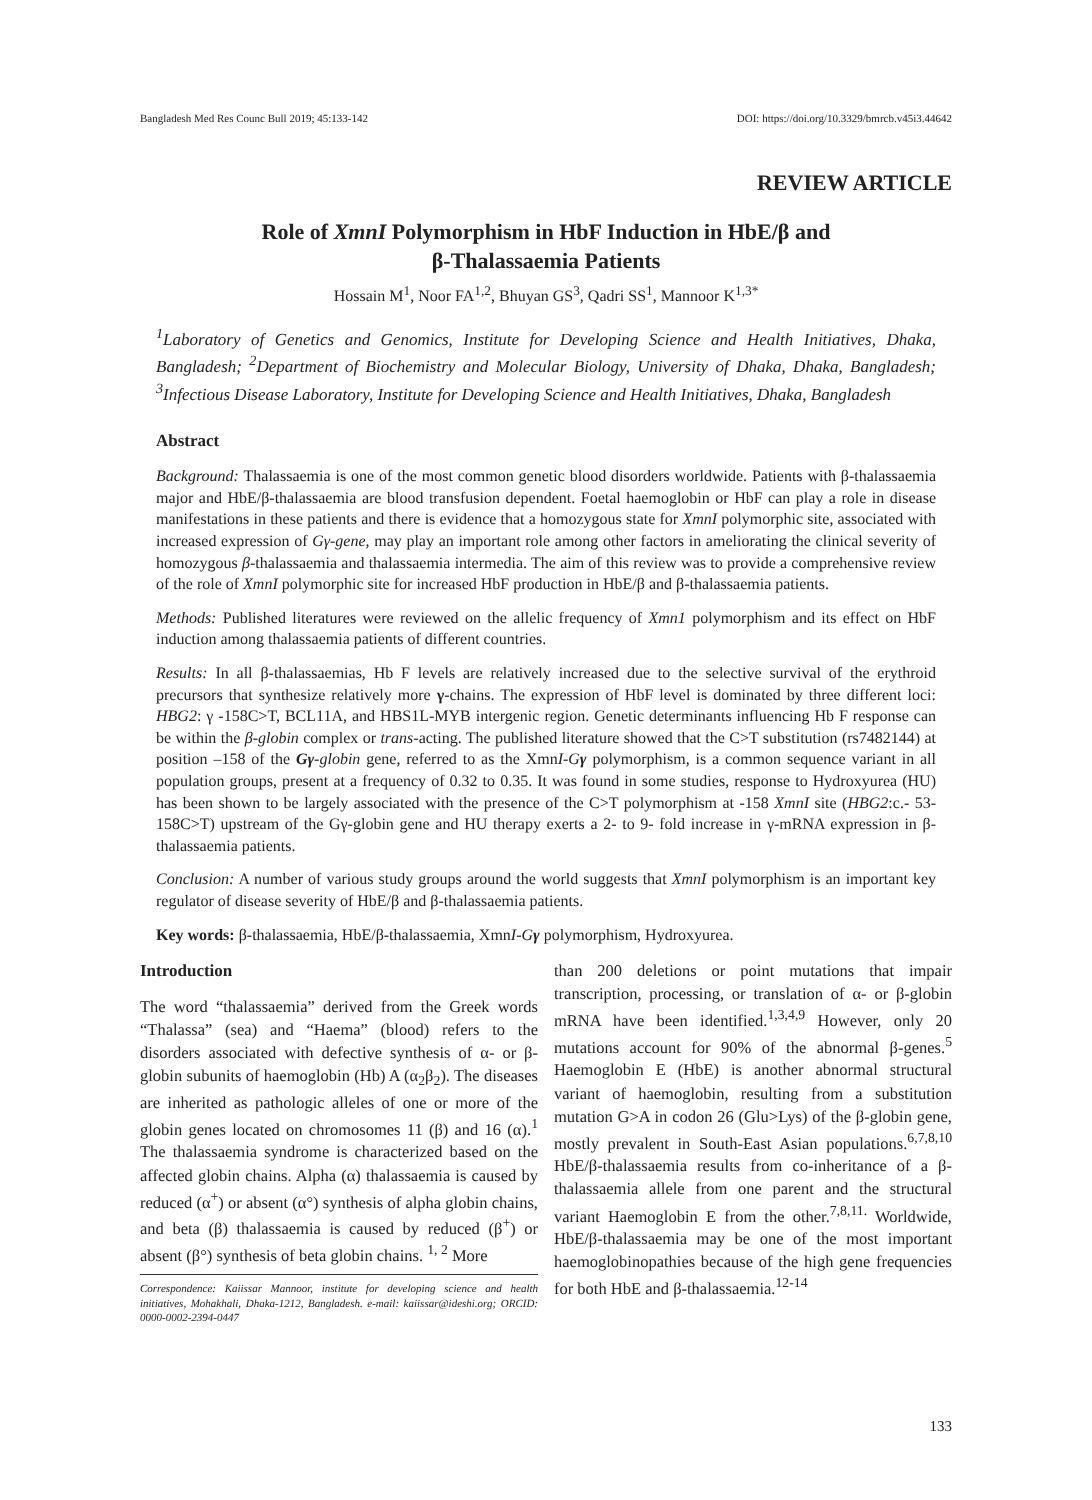Bangladesh Med Res Counc Bull 2019; 45:133-142 DOI: https://doi.org/10.3329/bmrcb.v45i3.44642
REVIEW ARTICLE
Role of XmnI Polymorphism in HbF Induction in HbE/β and
β-Thalassaemia Patients
Hossain M<sup>1</sup>, Noor FA<sup>1,2</sup>, Bhuyan GS<sup>3</sup>, Qadri SS<sup>1</sup>, Mannoor K<sup>1,3*</sup>
<sup>1</sup> Laboratory of Genetics and Genomics, Institute for Developing Science and Health Initiatives, Dhaka, Bangladesh; <sup>2</sup>Department of Biochemistry and Molecular Biology, University of Dhaka, Dhaka, Bangladesh; <sup>3</sup>Infectious Disease Laboratory, Institute for Developing Science and Health Initiatives, Dhaka, Bangladesh
Abstract
Background: Thalassaemia is one of the most common genetic blood disorders worldwide. Patients with β-thalassaemia major and HbE/β-thalassaemia are blood transfusion dependent. Foetal haemoglobin or HbF can play a role in disease manifestations in these patients and there is evidence that a homozygous state for XmnI polymorphic site, associated with increased expression of Gγ-gene, may play an important role among other factors in ameliorating the clinical severity of homozygous β-thalassaemia and thalassaemia intermedia. The aim of this review was to provide a comprehensive review of the role of XmnI polymorphic site for increased HbF production in HbE/β and β-thalassaemia patients.
Methods: Published literatures were reviewed on the allelic frequency of Xmn1 polymorphism and its effect on HbF induction among thalassaemia patients of different countries.
Results: In all β-thalassaemias, Hb F levels are relatively increased due to the selective survival of the erythroid precursors that synthesize relatively more γ-chains. The expression of HbF level is dominated by three different loci: HBG2: γ -158C>T, BCL11A, and HBS1L-MYB intergenic region. Genetic determinants influencing Hb F response can be within the β-globin complex or trans-acting. The published literature showed that the C>T substitution (rs7482144) at position –158 of the Gγ-globin gene, referred to as the XmnI-Gγ polymorphism, is a common sequence variant in all population groups, present at a frequency of 0.32 to 0.35. It was found in some studies, response to Hydroxyurea (HU) has been shown to be largely associated with the presence of the C>T polymorphism at -158 XmnI site (HBG2:c.- 53-158C>T) upstream of the Gγ-globin gene and HU therapy exerts a 2- to 9- fold increase in γ-mRNA expression in β-thalassaemia patients.
Conclusion: A number of various study groups around the world suggests that XmnI polymorphism is an important key regulator of disease severity of HbE/β and β-thalassaemia patients.
Key words: β-thalassaemia, HbE/β-thalassaemia, XmnI-Gγ polymorphism, Hydroxyurea.
Introduction
The word “thalassaemia” derived from the Greek words “Thalassa” (sea) and “Haema” (blood) refers to the disorders associated with defective synthesis of α- or β-globin subunits of haemoglobin (Hb) A (α<sub>2</sub>β<sub>2</sub>). The diseases are inherited as pathologic alleles of one or more of the globin genes located on chromosomes 11 (β) and 16 (α).<sup>1</sup> The thalassaemia syndrome is characterized based on the affected globin chains. Alpha (α) thalassaemia is caused by reduced (α<sup>+</sup>) or absent (α°) synthesis of alpha globin chains, and beta (β) thalassaemia is caused by reduced (β<sup>+</sup>) or absent (β°) synthesis of beta globin chains. <sup>1, 2</sup> More
Correspondence: Kaiissar Mannoor, institute for developing science and health initiatives, Mohakhali, Dhaka-1212, Bangladesh. e-mail: kaiissar@ideshi.org; ORCID: 0000-0002-2394-0447
than 200 deletions or point mutations that impair transcription, processing, or translation of α- or β-globin mRNA have been identified.<sup>1,3,4,9</sup> However, only 20 mutations account for 90% of the abnormal β-genes.<sup>5</sup> Haemoglobin E (HbE) is another abnormal structural variant of haemoglobin, resulting from a substitution mutation G>A in codon 26 (Glu>Lys) of the β-globin gene, mostly prevalent in South-East Asian populations.<sup>6,7,8,10</sup> HbE/β-thalassaemia results from co-inheritance of a β-thalassaemia allele from one parent and the structural variant Haemoglobin E from the other.<sup>7,8,11.</sup> Worldwide, HbE/β-thalassaemia may be one of the most important haemoglobinopathies because of the high gene frequencies for both HbE and β-thalassaemia.<sup>12-14</sup>
133